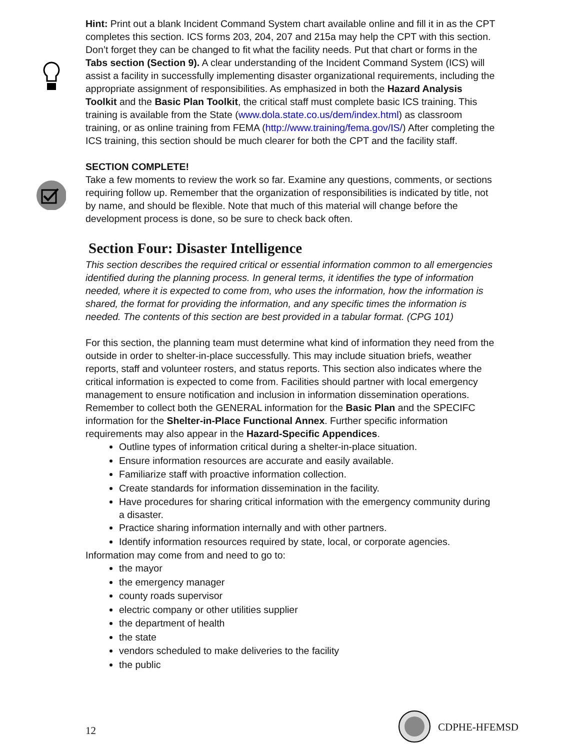Hint: Print out a blank Incident Command System chart available online and fill it in as the CPT completes this section. ICS forms 203, 204, 207 and 215a may help the CPT with this section. Don’t forget they can be changed to fit what the facility needs. Put that chart or forms in the Tabs section (Section 9). A clear understanding of the Incident Command System (ICS) will assist a facility in successfully implementing disaster organizational requirements, including the appropriate assignment of responsibilities. As emphasized in both the Hazard Analysis Toolkit and the Basic Plan Toolkit, the critical staff must complete basic ICS training. This training is available from the State (www.dola.state.co.us/dem/index.html) as classroom training, or as online training from FEMA (http://www.training/fema.gov/IS/) After completing the ICS training, this section should be much clearer for both the CPT and the facility staff.
SECTION COMPLETE!
Take a few moments to review the work so far. Examine any questions, comments, or sections requiring follow up. Remember that the organization of responsibilities is indicated by title, not by name, and should be flexible. Note that much of this material will change before the development process is done, so be sure to check back often.
Section Four: Disaster Intelligence
This section describes the required critical or essential information common to all emergencies identified during the planning process. In general terms, it identifies the type of information needed, where it is expected to come from, who uses the information, how the information is shared, the format for providing the information, and any specific times the information is needed. The contents of this section are best provided in a tabular format. (CPG 101)
For this section, the planning team must determine what kind of information they need from the outside in order to shelter-in-place successfully. This may include situation briefs, weather reports, staff and volunteer rosters, and status reports. This section also indicates where the critical information is expected to come from. Facilities should partner with local emergency management to ensure notification and inclusion in information dissemination operations. Remember to collect both the GENERAL information for the Basic Plan and the SPECIFC information for the Shelter-in-Place Functional Annex. Further specific information requirements may also appear in the Hazard-Specific Appendices.
Outline types of information critical during a shelter-in-place situation.
Ensure information resources are accurate and easily available.
Familiarize staff with proactive information collection.
Create standards for information dissemination in the facility.
Have procedures for sharing critical information with the emergency community during a disaster.
Practice sharing information internally and with other partners.
Identify information resources required by state, local, or corporate agencies.
Information may come from and need to go to:
the mayor
the emergency manager
county roads supervisor
electric company or other utilities supplier
the department of health
the state
vendors scheduled to make deliveries to the facility
the public
12 CDPHE-HFEMSD